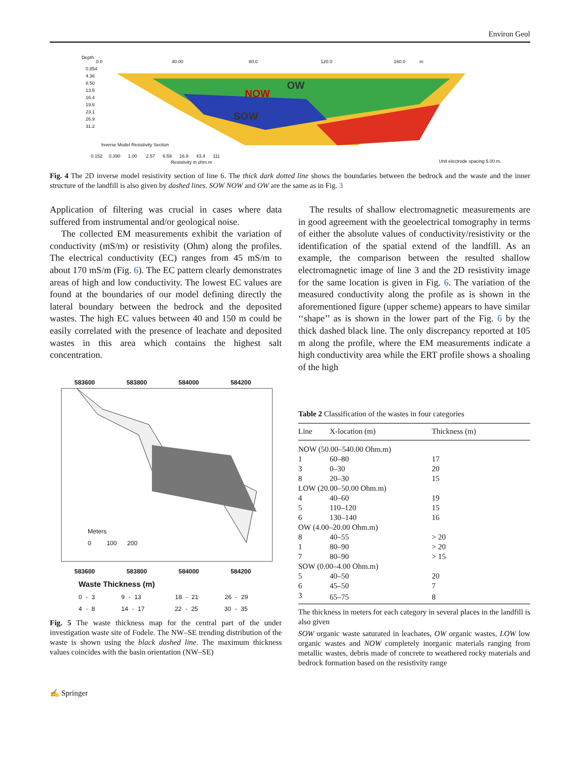Environ Geol
Depth
0.0 40.00 80.0 120.0 160.0 m
0.854
4.36
8.50
13.5
16.4
19.6
23.1
26.9
31.2
NOW
OW
SOW
Inverse Model Resistivity Section
0.152 0.390 1.00 2.57 6.59 16.9 43.4 111
Resistivity in ohm.m Unit electrode spacing 5.00 m.
Fig. 4 The 2D inverse model resistivity section of line 6. The thick dark dotted line shows the boundaries between the bedrock and the waste and the inner structure of the landfill is also given by dashed lines. SOW NOW and OW are the same as in Fig. 3
Application of filtering was crucial in cases where data suffered from instrumental and/or geological noise.
The collected EM measurements exhibit the variation of conductivity (mS/m) or resistivity (Ohm) along the profiles. The electrical conductivity (EC) ranges from 45 mS/m to about 170 mS/m (Fig. 6). The EC pattern clearly demonstrates areas of high and low conductivity. The lowest EC values are found at the boundaries of our model defining directly the lateral boundary between the bedrock and the deposited wastes. The high EC values between 40 and 150 m could be easily correlated with the presence of leachate and deposited wastes in this area which contains the highest salt concentration.
583600 583800 584000 584200
Meters
0 100 200
583600 583800 584000 584200
Waste Thickness (m)
0 - 3 9 - 13 18 - 21 26 - 29
4 - 8 14 - 17 22 - 25 30 - 35
Fig. 5 The waste thickness map for the central part of the under investigation waste site of Fodele. The NW–SE trending distribution of the waste is shown using the black dashed line. The maximum thickness values coincides with the basin orientation (NW–SE)
The results of shallow electromagnetic measurements are in good agreement with the geoelectrical tomography in terms of either the absolute values of conductivity/resistivity or the identification of the spatial extend of the landfill. As an example, the comparison between the resulted shallow electromagnetic image of line 3 and the 2D resistivity image for the same location is given in Fig. 6. The variation of the measured conductivity along the profile as is shown in the aforementioned figure (upper scheme) appears to have similar ‘‘shape’’ as is shown in the lower part of the Fig. 6 by the thick dashed black line. The only discrepancy reported at 105 m along the profile, where the EM measurements indicate a high conductivity area while the ERT profile shows a shoaling of the high
Table 2 Classification of the wastes in four categories
| Line | X-location (m) | Thickness (m) |
| --- | --- | --- |
| NOW (50.00–540.00 Ohm.m) | | |
| 1 | 60–80 | 17 |
| 3 | 0–30 | 20 |
| 8 | 20–30 | 15 |
| LOW (20.00–50.00 Ohm.m) | | |
| 4 | 40–60 | 19 |
| 5 | 110–120 | 15 |
| 6 | 130–140 | 16 |
| OW (4.00–20.00 Ohm.m) | | |
| 8 | 40–55 | > 20 |
| 1 | 80–90 | > 20 |
| 7 | 80–90 | > 15 |
| SOW (0.00–4.00 Ohm.m) | | |
| 5 | 40–50 | 20 |
| 6 | 45–50 | 7 |
| 3 | 65–75 | 8 |
The thickness in meters for each category in several places in the landfill is also given
SOW organic waste saturated in leachates, OW organic wastes, LOW low organic wastes and NOW completely inorganic materials ranging from metallic wastes, debris made of concrete to weathered rocky materials and bedrock formation based on the resistivity range
✍ Springer